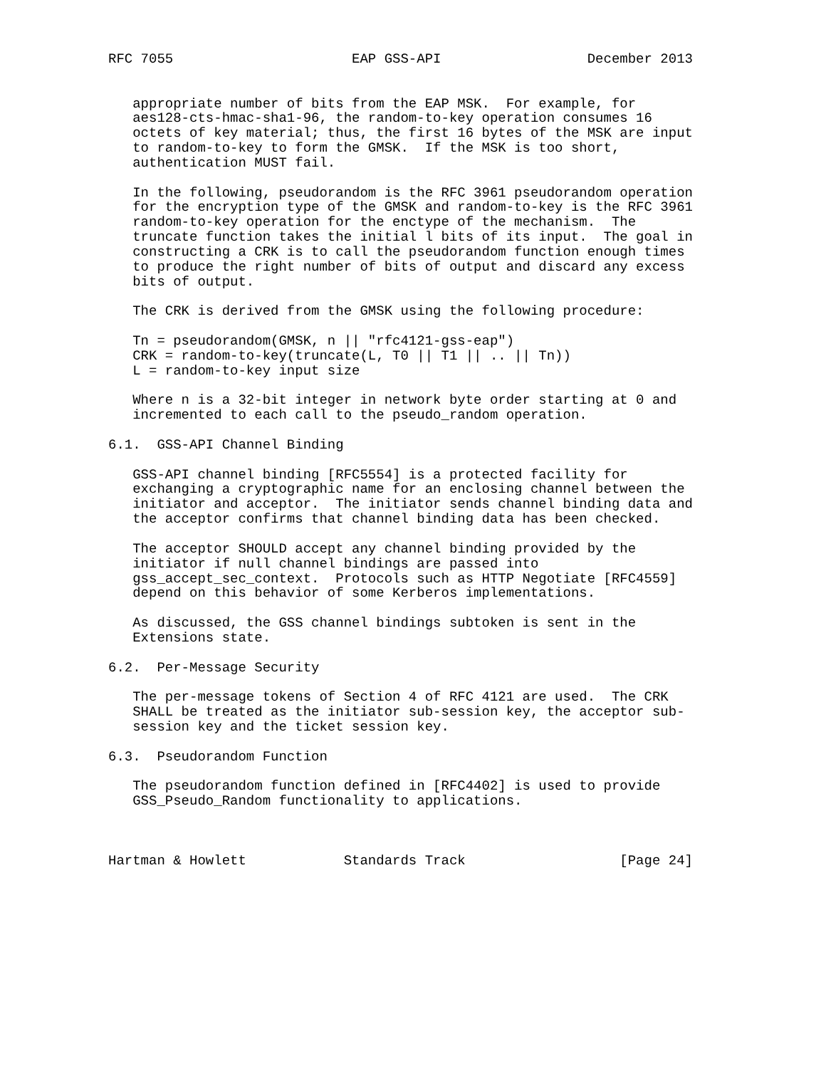RFC 7055                      EAP GSS-API                  December 2013


   appropriate number of bits from the EAP MSK.  For example, for
   aes128-cts-hmac-sha1-96, the random-to-key operation consumes 16
   octets of key material; thus, the first 16 bytes of the MSK are input
   to random-to-key to form the GMSK.  If the MSK is too short,
   authentication MUST fail.

   In the following, pseudorandom is the RFC 3961 pseudorandom operation
   for the encryption type of the GMSK and random-to-key is the RFC 3961
   random-to-key operation for the enctype of the mechanism.  The
   truncate function takes the initial l bits of its input.  The goal in
   constructing a CRK is to call the pseudorandom function enough times
   to produce the right number of bits of output and discard any excess
   bits of output.

   The CRK is derived from the GMSK using the following procedure:

   Tn = pseudorandom(GMSK, n || "rfc4121-gss-eap")
   CRK = random-to-key(truncate(L, T0 || T1 || .. || Tn))
   L = random-to-key input size

   Where n is a 32-bit integer in network byte order starting at 0 and
   incremented to each call to the pseudo_random operation.

6.1.  GSS-API Channel Binding

   GSS-API channel binding [RFC5554] is a protected facility for
   exchanging a cryptographic name for an enclosing channel between the
   initiator and acceptor.  The initiator sends channel binding data and
   the acceptor confirms that channel binding data has been checked.

   The acceptor SHOULD accept any channel binding provided by the
   initiator if null channel bindings are passed into
   gss_accept_sec_context.  Protocols such as HTTP Negotiate [RFC4559]
   depend on this behavior of some Kerberos implementations.

   As discussed, the GSS channel bindings subtoken is sent in the
   Extensions state.

6.2.  Per-Message Security

   The per-message tokens of Section 4 of RFC 4121 are used.  The CRK
   SHALL be treated as the initiator sub-session key, the acceptor sub-
   session key and the ticket session key.

6.3.  Pseudorandom Function

   The pseudorandom function defined in [RFC4402] is used to provide
   GSS_Pseudo_Random functionality to applications.



Hartman & Howlett            Standards Track                   [Page 24]